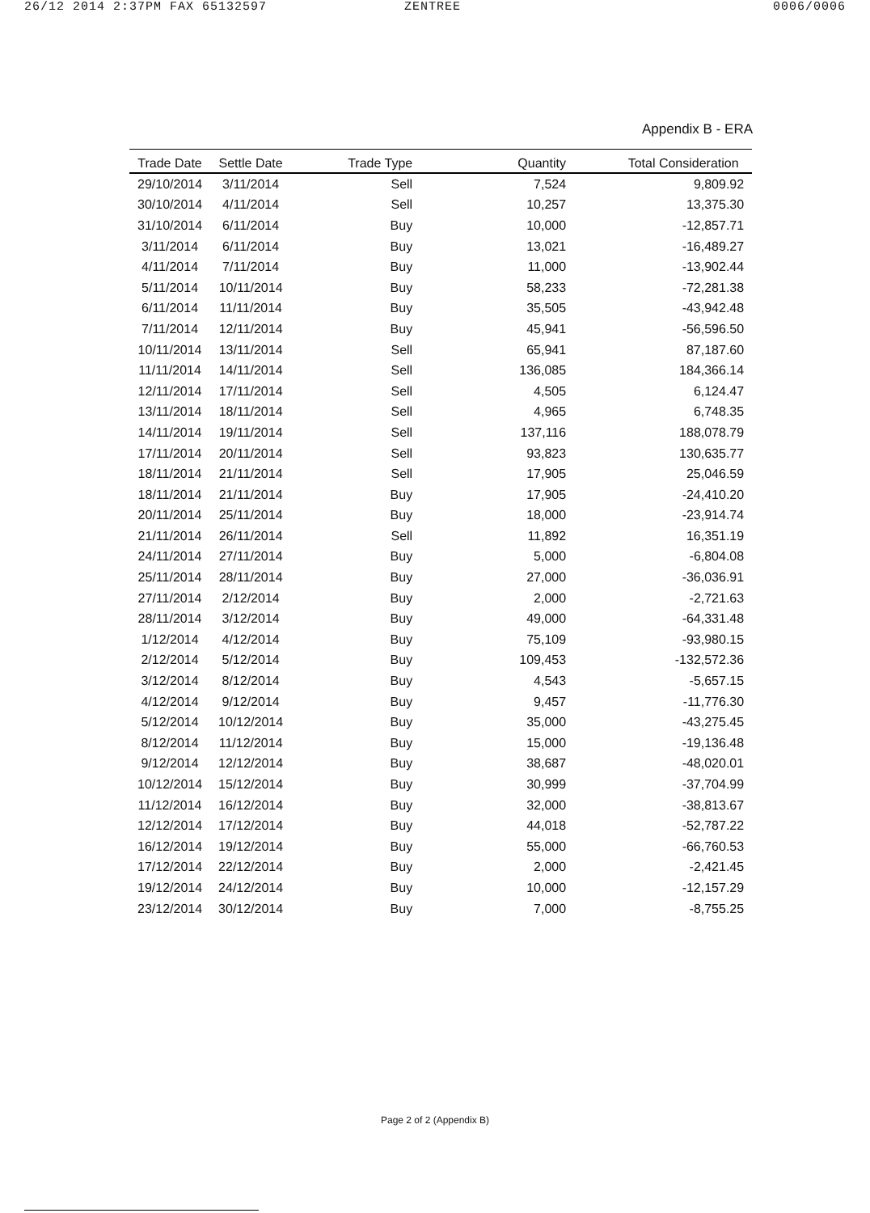26/12 2014 2:37PM FAX 65132597 ZENTREE 0006/0006
Appendix B - ERA
| Trade Date | Settle Date | Trade Type | Quantity | Total Consideration |
| --- | --- | --- | --- | --- |
| 29/10/2014 | 3/11/2014 | Sell | 7,524 | 9,809.92 |
| 30/10/2014 | 4/11/2014 | Sell | 10,257 | 13,375.30 |
| 31/10/2014 | 6/11/2014 | Buy | 10,000 | -12,857.71 |
| 3/11/2014 | 6/11/2014 | Buy | 13,021 | -16,489.27 |
| 4/11/2014 | 7/11/2014 | Buy | 11,000 | -13,902.44 |
| 5/11/2014 | 10/11/2014 | Buy | 58,233 | -72,281.38 |
| 6/11/2014 | 11/11/2014 | Buy | 35,505 | -43,942.48 |
| 7/11/2014 | 12/11/2014 | Buy | 45,941 | -56,596.50 |
| 10/11/2014 | 13/11/2014 | Sell | 65,941 | 87,187.60 |
| 11/11/2014 | 14/11/2014 | Sell | 136,085 | 184,366.14 |
| 12/11/2014 | 17/11/2014 | Sell | 4,505 | 6,124.47 |
| 13/11/2014 | 18/11/2014 | Sell | 4,965 | 6,748.35 |
| 14/11/2014 | 19/11/2014 | Sell | 137,116 | 188,078.79 |
| 17/11/2014 | 20/11/2014 | Sell | 93,823 | 130,635.77 |
| 18/11/2014 | 21/11/2014 | Sell | 17,905 | 25,046.59 |
| 18/11/2014 | 21/11/2014 | Buy | 17,905 | -24,410.20 |
| 20/11/2014 | 25/11/2014 | Buy | 18,000 | -23,914.74 |
| 21/11/2014 | 26/11/2014 | Sell | 11,892 | 16,351.19 |
| 24/11/2014 | 27/11/2014 | Buy | 5,000 | -6,804.08 |
| 25/11/2014 | 28/11/2014 | Buy | 27,000 | -36,036.91 |
| 27/11/2014 | 2/12/2014 | Buy | 2,000 | -2,721.63 |
| 28/11/2014 | 3/12/2014 | Buy | 49,000 | -64,331.48 |
| 1/12/2014 | 4/12/2014 | Buy | 75,109 | -93,980.15 |
| 2/12/2014 | 5/12/2014 | Buy | 109,453 | -132,572.36 |
| 3/12/2014 | 8/12/2014 | Buy | 4,543 | -5,657.15 |
| 4/12/2014 | 9/12/2014 | Buy | 9,457 | -11,776.30 |
| 5/12/2014 | 10/12/2014 | Buy | 35,000 | -43,275.45 |
| 8/12/2014 | 11/12/2014 | Buy | 15,000 | -19,136.48 |
| 9/12/2014 | 12/12/2014 | Buy | 38,687 | -48,020.01 |
| 10/12/2014 | 15/12/2014 | Buy | 30,999 | -37,704.99 |
| 11/12/2014 | 16/12/2014 | Buy | 32,000 | -38,813.67 |
| 12/12/2014 | 17/12/2014 | Buy | 44,018 | -52,787.22 |
| 16/12/2014 | 19/12/2014 | Buy | 55,000 | -66,760.53 |
| 17/12/2014 | 22/12/2014 | Buy | 2,000 | -2,421.45 |
| 19/12/2014 | 24/12/2014 | Buy | 10,000 | -12,157.29 |
| 23/12/2014 | 30/12/2014 | Buy | 7,000 | -8,755.25 |
Page 2 of 2 (Appendix B)